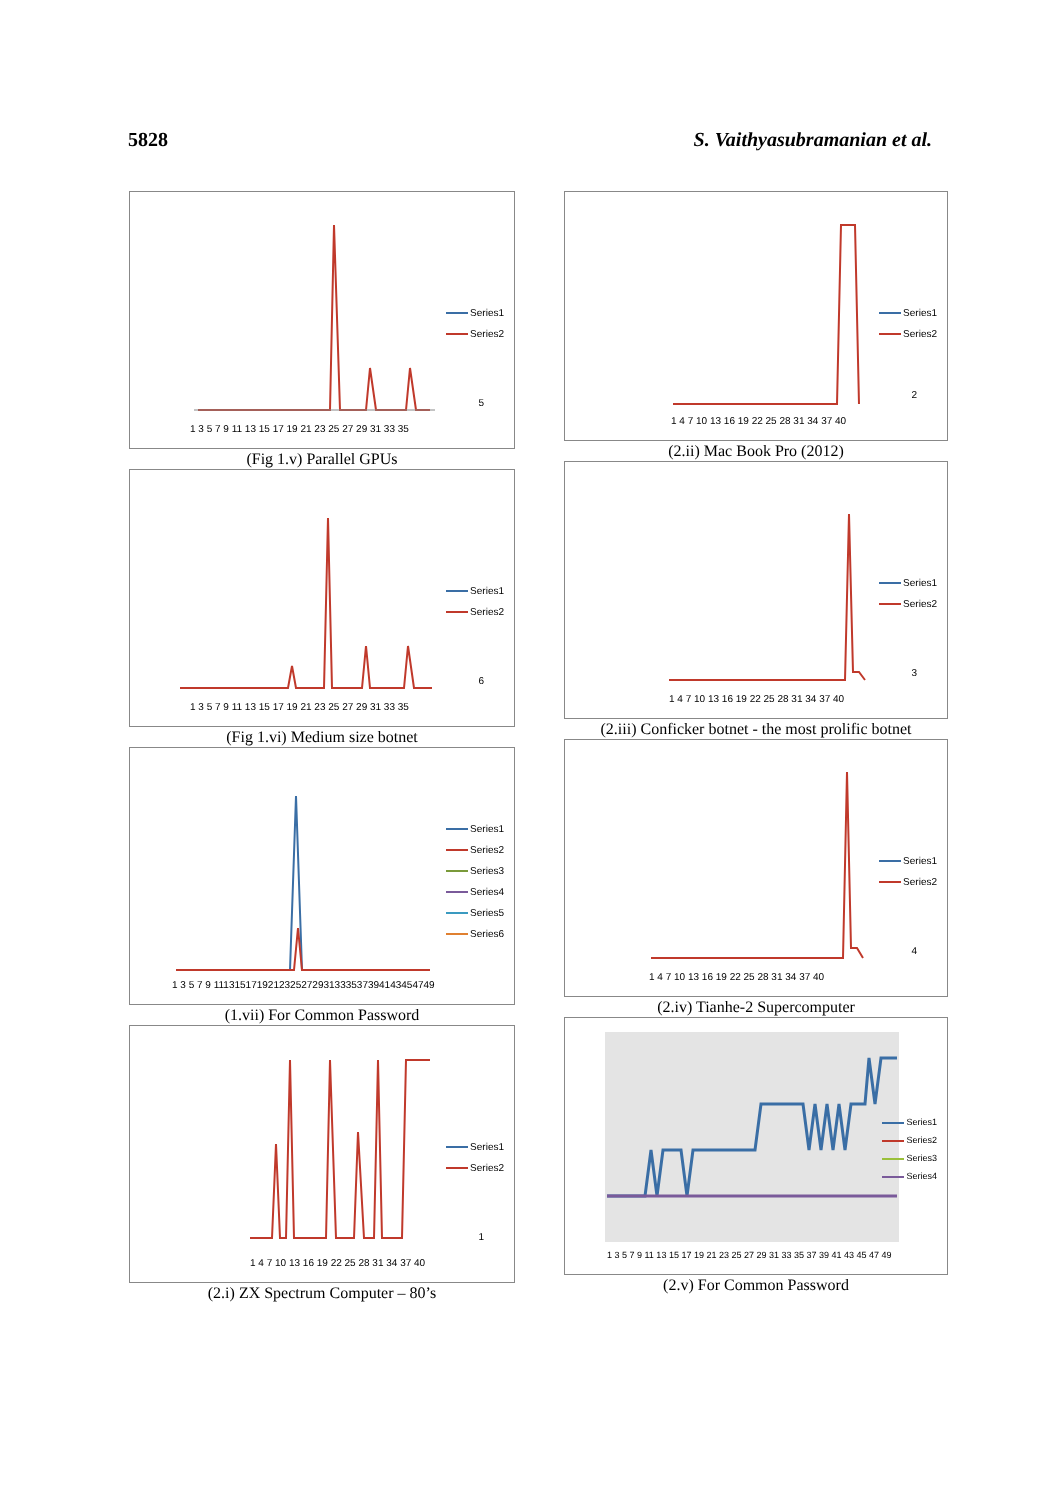5828 S. Vaithyasubramanian et al.
Series1
Series2
5
1 3 5 7 9 11 13 15 17 19 21 23 25 27 29 31 33 35
(Fig 1.v) Parallel GPUs
Series1
Series2
6
1 3 5 7 9 11 13 15 17 19 21 23 25 27 29 31 33 35
(Fig 1.vi) Medium size botnet
Series1
Series2
Series3
Series4
Series5
Series6
1 3 5 7 9 1113151719212325272931333537394143454749
(1.vii) For Common Password
Series1
Series2
1
1 4 7 10 13 16 19 22 25 28 31 34 37 40
(2.i) ZX Spectrum Computer – 80’s
Series1
Series2
2
1 4 7 10 13 16 19 22 25 28 31 34 37 40
(2.ii) Mac Book Pro (2012)
Series1
Series2
3
1 4 7 10 13 16 19 22 25 28 31 34 37 40
(2.iii) Conficker botnet - the most prolific botnet
Series1
Series2
4
1 4 7 10 13 16 19 22 25 28 31 34 37 40
(2.iv) Tianhe-2 Supercomputer
Series1
Series2
Series3
Series4
1 3 5 7 9 11 13 15 17 19 21 23 25 27 29 31 33 35 37 39 41 43 45 47 49
(2.v) For Common Password